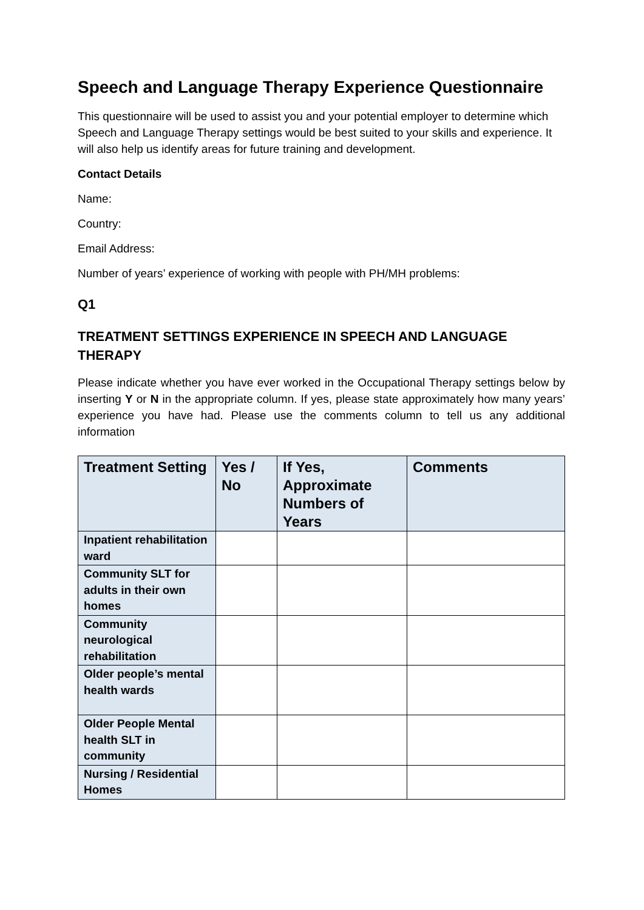Speech and Language Therapy Experience Questionnaire
This questionnaire will be used to assist you and your potential employer to determine which Speech and Language Therapy settings would be best suited to your skills and experience. It will also help us identify areas for future training and development.
Contact Details
Name:
Country:
Email Address:
Number of years’ experience of working with people with PH/MH problems:
Q1
TREATMENT SETTINGS EXPERIENCE IN SPEECH AND LANGUAGE THERAPY
Please indicate whether you have ever worked in the Occupational Therapy settings below by inserting Y or N in the appropriate column. If yes, please state approximately how many years’ experience you have had. Please use the comments column to tell us any additional information
| Treatment Setting | Yes / No | If Yes, Approximate Numbers of Years | Comments |
| --- | --- | --- | --- |
| Inpatient rehabilitation ward | | | |
| Community SLT for adults in their own homes | | | |
| Community neurological rehabilitation | | | |
| Older people’s mental health wards | | | |
| Older People Mental health SLT in community | | | |
| Nursing / Residential Homes | | | |